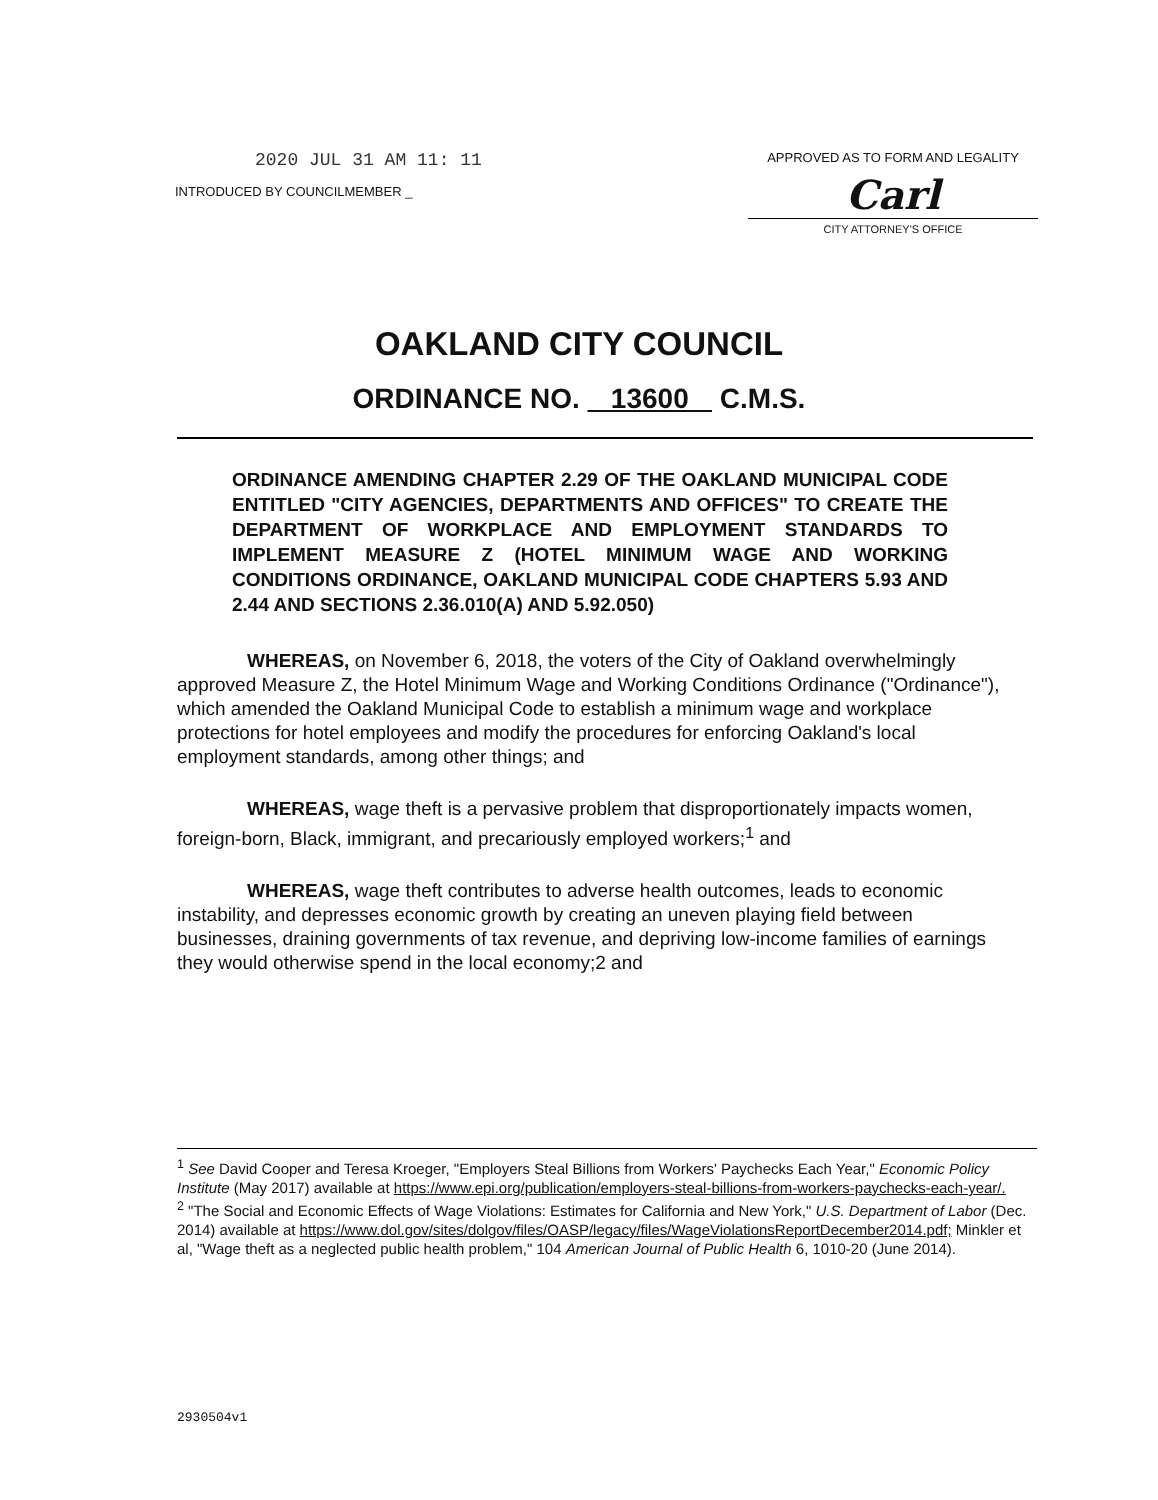2020 JUL 31 AM 11: 11
INTRODUCED BY COUNCILMEMBER _
APPROVED AS TO FORM AND LEGALITY
Carl
CITY ATTORNEY'S OFFICE
OAKLAND CITY COUNCIL
ORDINANCE NO. 13600 C.M.S.
ORDINANCE AMENDING CHAPTER 2.29 OF THE OAKLAND MUNICIPAL CODE ENTITLED "CITY AGENCIES, DEPARTMENTS AND OFFICES" TO CREATE THE DEPARTMENT OF WORKPLACE AND EMPLOYMENT STANDARDS TO IMPLEMENT MEASURE Z (HOTEL MINIMUM WAGE AND WORKING CONDITIONS ORDINANCE, OAKLAND MUNICIPAL CODE CHAPTERS 5.93 AND 2.44 AND SECTIONS 2.36.010(A) AND 5.92.050)
WHEREAS, on November 6, 2018, the voters of the City of Oakland overwhelmingly approved Measure Z, the Hotel Minimum Wage and Working Conditions Ordinance ("Ordinance"), which amended the Oakland Municipal Code to establish a minimum wage and workplace protections for hotel employees and modify the procedures for enforcing Oakland's local employment standards, among other things; and
WHEREAS, wage theft is a pervasive problem that disproportionately impacts women, foreign-born, Black, immigrant, and precariously employed workers;<sup>1</sup> and
WHEREAS, wage theft contributes to adverse health outcomes, leads to economic instability, and depresses economic growth by creating an uneven playing field between businesses, draining governments of tax revenue, and depriving low-income families of earnings they would otherwise spend in the local economy;2 and
<sup>1</sup> See David Cooper and Teresa Kroeger, "Employers Steal Billions from Workers' Paychecks Each Year," Economic Policy Institute (May 2017) available at https://www.epi.org/publication/employers-steal-billions-from-workers-paychecks-each-year/.
<sup>2</sup> "The Social and Economic Effects of Wage Violations: Estimates for California and New York," U.S. Department of Labor (Dec. 2014) available at https://www.dol.gov/sites/dolgov/files/OASP/legacy/files/WageViolationsReportDecember2014.pdf; Minkler et al, "Wage theft as a neglected public health problem," 104 American Journal of Public Health 6, 1010-20 (June 2014).
2930504v1